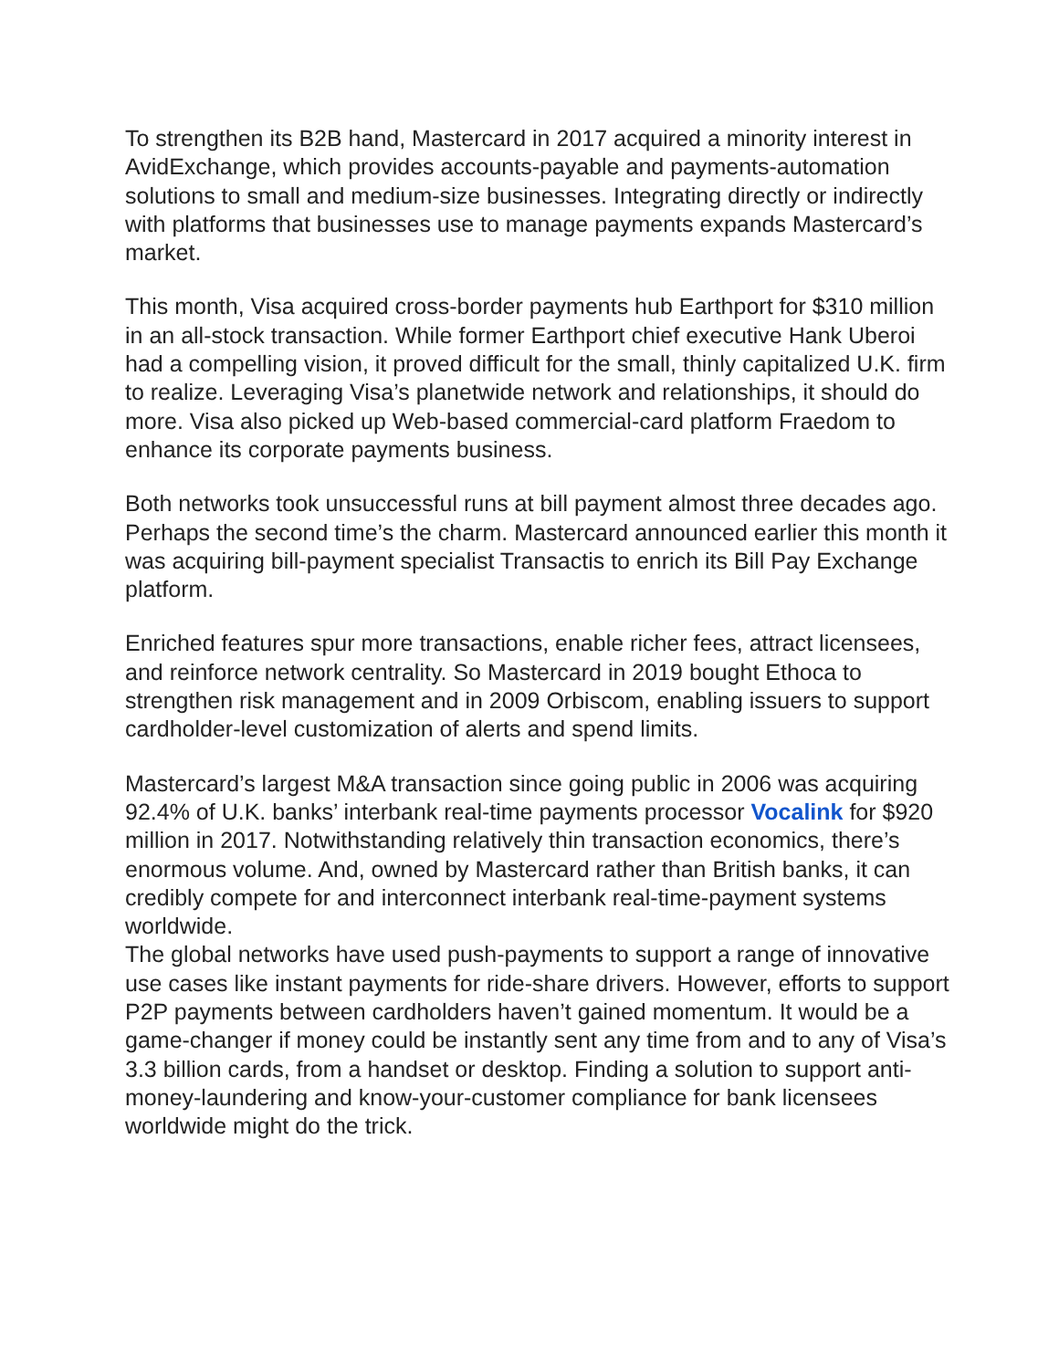To strengthen its B2B hand, Mastercard in 2017 acquired a minority interest in AvidExchange, which provides accounts-payable and payments-automation solutions to small and medium-size businesses. Integrating directly or indirectly with platforms that businesses use to manage payments expands Mastercard’s market.
This month, Visa acquired cross-border payments hub Earthport for $310 million in an all-stock transaction. While former Earthport chief executive Hank Uberoi had a compelling vision, it proved difficult for the small, thinly capitalized U.K. firm to realize. Leveraging Visa’s planetwide network and relationships, it should do more. Visa also picked up Web-based commercial-card platform Fraedom to enhance its corporate payments business.
Both networks took unsuccessful runs at bill payment almost three decades ago. Perhaps the second time’s the charm. Mastercard announced earlier this month it was acquiring bill-payment specialist Transactis to enrich its Bill Pay Exchange platform.
Enriched features spur more transactions, enable richer fees, attract licensees, and reinforce network centrality. So Mastercard in 2019 bought Ethoca to strengthen risk management and in 2009 Orbiscom, enabling issuers to support cardholder-level customization of alerts and spend limits.
Mastercard’s largest M&A transaction since going public in 2006 was acquiring 92.4% of U.K. banks’ interbank real-time payments processor Vocalink for $920 million in 2017. Notwithstanding relatively thin transaction economics, there’s enormous volume. And, owned by Mastercard rather than British banks, it can credibly compete for and interconnect interbank real-time-payment systems worldwide.
The global networks have used push-payments to support a range of innovative use cases like instant payments for ride-share drivers. However, efforts to support P2P payments between cardholders haven’t gained momentum. It would be a game-changer if money could be instantly sent any time from and to any of Visa’s 3.3 billion cards, from a handset or desktop. Finding a solution to support anti-money-laundering and know-your-customer compliance for bank licensees worldwide might do the trick.